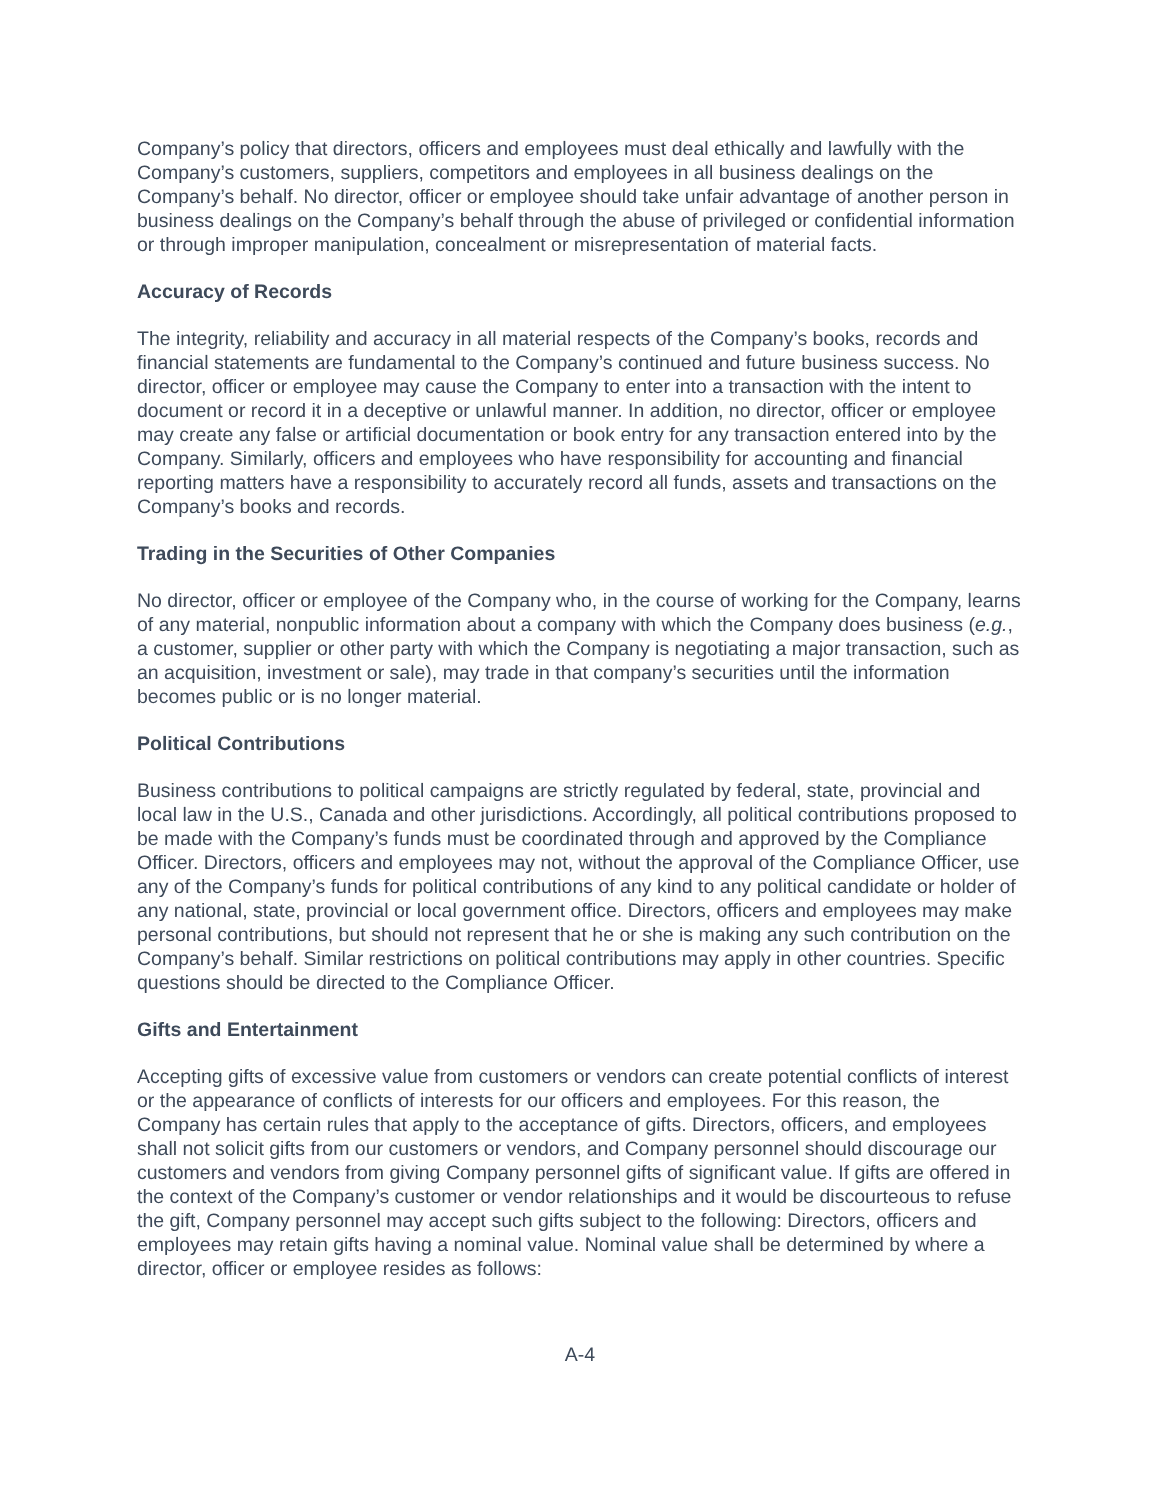Company’s policy that directors, officers and employees must deal ethically and lawfully with the Company’s customers, suppliers, competitors and employees in all business dealings on the Company’s behalf. No director, officer or employee should take unfair advantage of another person in business dealings on the Company’s behalf through the abuse of privileged or confidential information or through improper manipulation, concealment or misrepresentation of material facts.
Accuracy of Records
The integrity, reliability and accuracy in all material respects of the Company’s books, records and financial statements are fundamental to the Company’s continued and future business success. No director, officer or employee may cause the Company to enter into a transaction with the intent to document or record it in a deceptive or unlawful manner. In addition, no director, officer or employee may create any false or artificial documentation or book entry for any transaction entered into by the Company. Similarly, officers and employees who have responsibility for accounting and financial reporting matters have a responsibility to accurately record all funds, assets and transactions on the Company’s books and records.
Trading in the Securities of Other Companies
No director, officer or employee of the Company who, in the course of working for the Company, learns of any material, nonpublic information about a company with which the Company does business (e.g., a customer, supplier or other party with which the Company is negotiating a major transaction, such as an acquisition, investment or sale), may trade in that company’s securities until the information becomes public or is no longer material.
Political Contributions
Business contributions to political campaigns are strictly regulated by federal, state, provincial and local law in the U.S., Canada and other jurisdictions. Accordingly, all political contributions proposed to be made with the Company’s funds must be coordinated through and approved by the Compliance Officer. Directors, officers and employees may not, without the approval of the Compliance Officer, use any of the Company’s funds for political contributions of any kind to any political candidate or holder of any national, state, provincial or local government office. Directors, officers and employees may make personal contributions, but should not represent that he or she is making any such contribution on the Company’s behalf. Similar restrictions on political contributions may apply in other countries. Specific questions should be directed to the Compliance Officer.
Gifts and Entertainment
Accepting gifts of excessive value from customers or vendors can create potential conflicts of interest or the appearance of conflicts of interests for our officers and employees. For this reason, the Company has certain rules that apply to the acceptance of gifts. Directors, officers, and employees shall not solicit gifts from our customers or vendors, and Company personnel should discourage our customers and vendors from giving Company personnel gifts of significant value. If gifts are offered in the context of the Company’s customer or vendor relationships and it would be discourteous to refuse the gift, Company personnel may accept such gifts subject to the following: Directors, officers and employees may retain gifts having a nominal value. Nominal value shall be determined by where a director, officer or employee resides as follows:
A-4